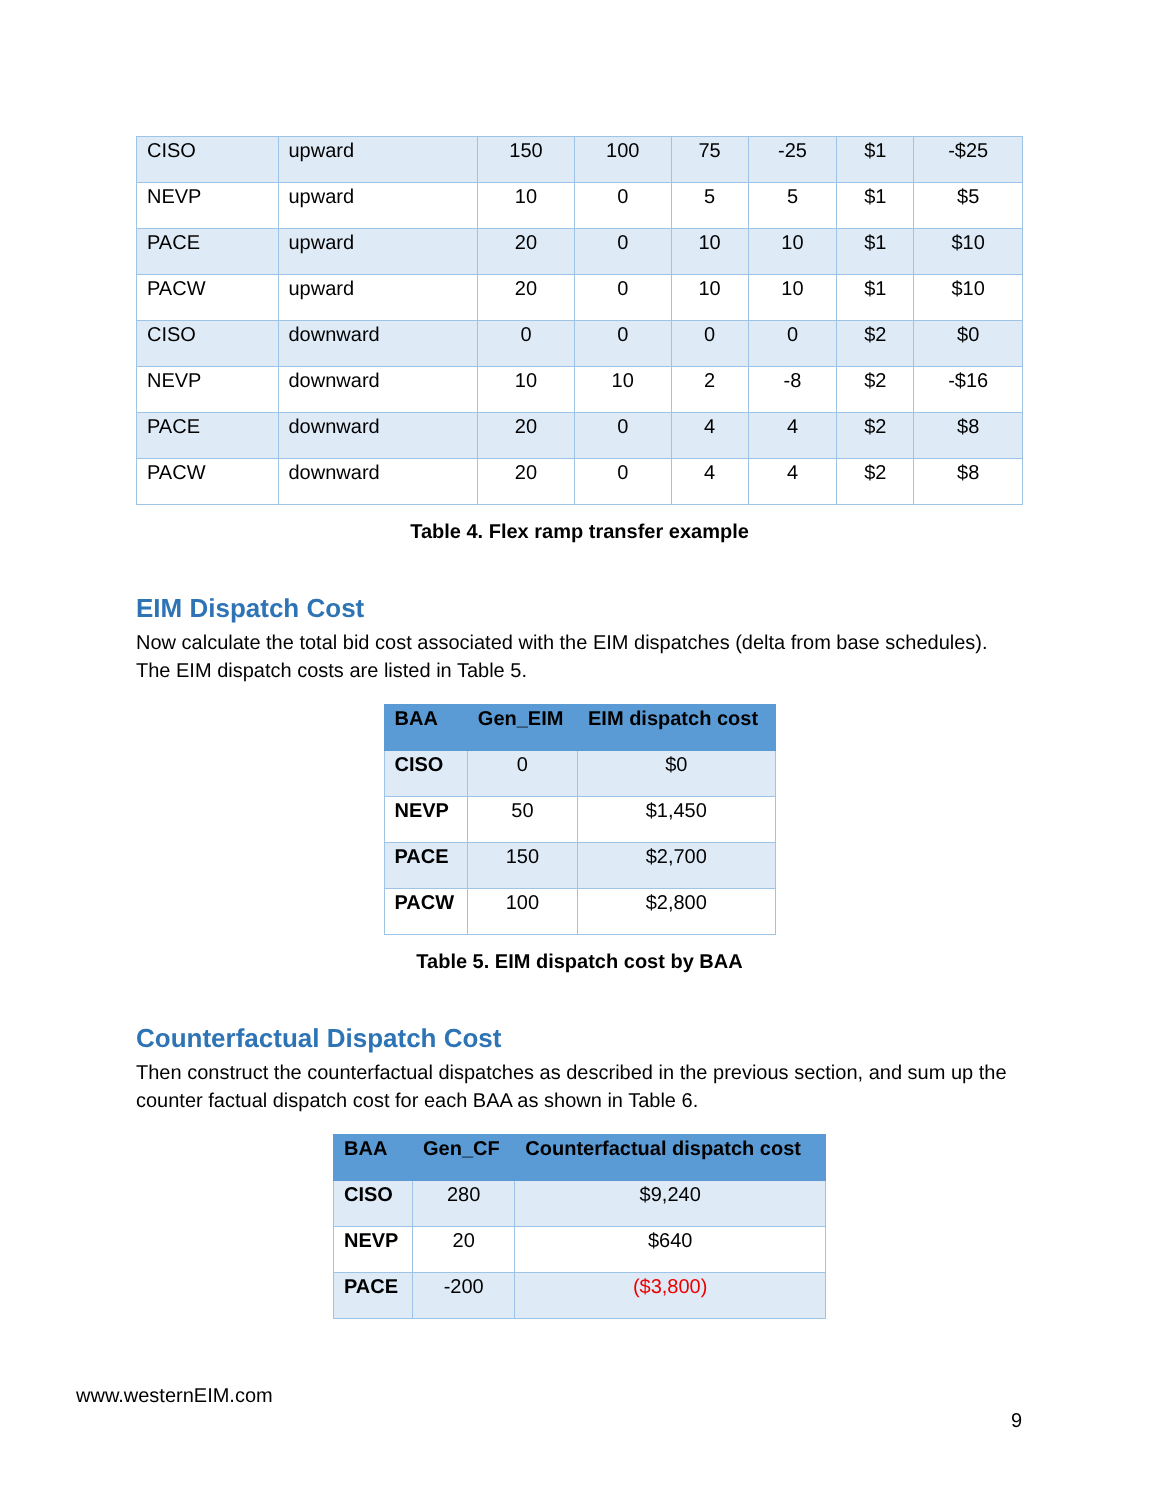| CISO | upward | 150 | 100 | 75 | -25 | $1 | -$25 |
| NEVP | upward | 10 | 0 | 5 | 5 | $1 | $5 |
| PACE | upward | 20 | 0 | 10 | 10 | $1 | $10 |
| PACW | upward | 20 | 0 | 10 | 10 | $1 | $10 |
| CISO | downward | 0 | 0 | 0 | 0 | $2 | $0 |
| NEVP | downward | 10 | 10 | 2 | -8 | $2 | -$16 |
| PACE | downward | 20 | 0 | 4 | 4 | $2 | $8 |
| PACW | downward | 20 | 0 | 4 | 4 | $2 | $8 |
Table 4. Flex ramp transfer example
EIM Dispatch Cost
Now calculate the total bid cost associated with the EIM dispatches (delta from base schedules). The EIM dispatch costs are listed in Table 5.
| BAA | Gen_EIM | EIM dispatch cost |
| --- | --- | --- |
| CISO | 0 | $0 |
| NEVP | 50 | $1,450 |
| PACE | 150 | $2,700 |
| PACW | 100 | $2,800 |
Table 5. EIM dispatch cost by BAA
Counterfactual Dispatch Cost
Then construct the counterfactual dispatches as described in the previous section, and sum up the counter factual dispatch cost for each BAA as shown in Table 6.
| BAA | Gen_CF | Counterfactual dispatch cost |
| --- | --- | --- |
| CISO | 280 | $9,240 |
| NEVP | 20 | $640 |
| PACE | -200 | ($3,800) |
www.westernEIM.com
9